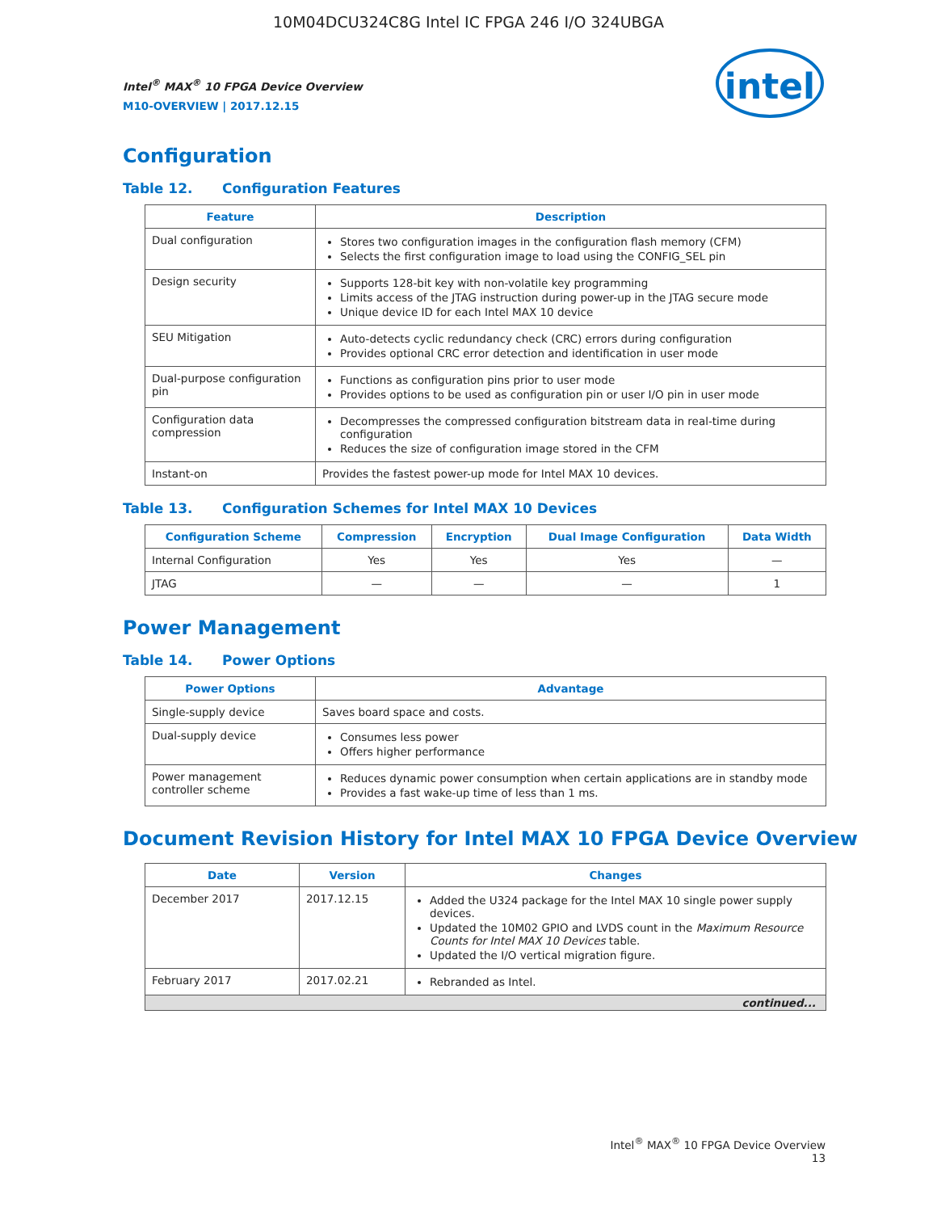10M04DCU324C8G Intel IC FPGA 246 I/O 324UBGA
intel
Intel<sup>®</sup> MAX<sup>®</sup> 10 FPGA Device Overview
M10-OVERVIEW | 2017.12.15
Configuration
Table 12. Configuration Features
| Feature | Description |
| --- | --- |
| Dual configuration | Stores two configuration images in the configuration flash memory (CFM) Selects the first configuration image to load using the CONFIG_SEL pin |
| Design security | Supports 128-bit key with non-volatile key programming Limits access of the JTAG instruction during power-up in the JTAG secure mode Unique device ID for each Intel MAX 10 device |
| SEU Mitigation | Auto-detects cyclic redundancy check (CRC) errors during configuration Provides optional CRC error detection and identification in user mode |
| Dual-purpose configuration pin | Functions as configuration pins prior to user mode Provides options to be used as configuration pin or user I/O pin in user mode |
| Configuration data compression | Decompresses the compressed configuration bitstream data in real-time during configuration Reduces the size of configuration image stored in the CFM |
| Instant-on | Provides the fastest power-up mode for Intel MAX 10 devices. |
Table 13. Configuration Schemes for Intel MAX 10 Devices
| Configuration Scheme | Compression | Encryption | Dual Image Configuration | Data Width |
| --- | --- | --- | --- | --- |
| Internal Configuration | Yes | Yes | Yes | — |
| JTAG | — | — | — | 1 |
Power Management
Table 14. Power Options
| Power Options | Advantage |
| --- | --- |
| Single-supply device | Saves board space and costs. |
| Dual-supply device | Consumes less power Offers higher performance |
| Power management controller scheme | Reduces dynamic power consumption when certain applications are in standby mode Provides a fast wake-up time of less than 1 ms. |
Document Revision History for Intel MAX 10 FPGA Device Overview
| Date | Version | Changes |
| --- | --- | --- |
| December 2017 | 2017.12.15 | Added the U324 package for the Intel MAX 10 single power supply devices. Updated the 10M02 GPIO and LVDS count in the Maximum Resource Counts for Intel MAX 10 Devices table. Updated the I/O vertical migration figure. |
| February 2017 | 2017.02.21 | Rebranded as Intel. |
| continued... | | |
Intel<sup>®</sup> MAX<sup>®</sup> 10 FPGA Device Overview
13